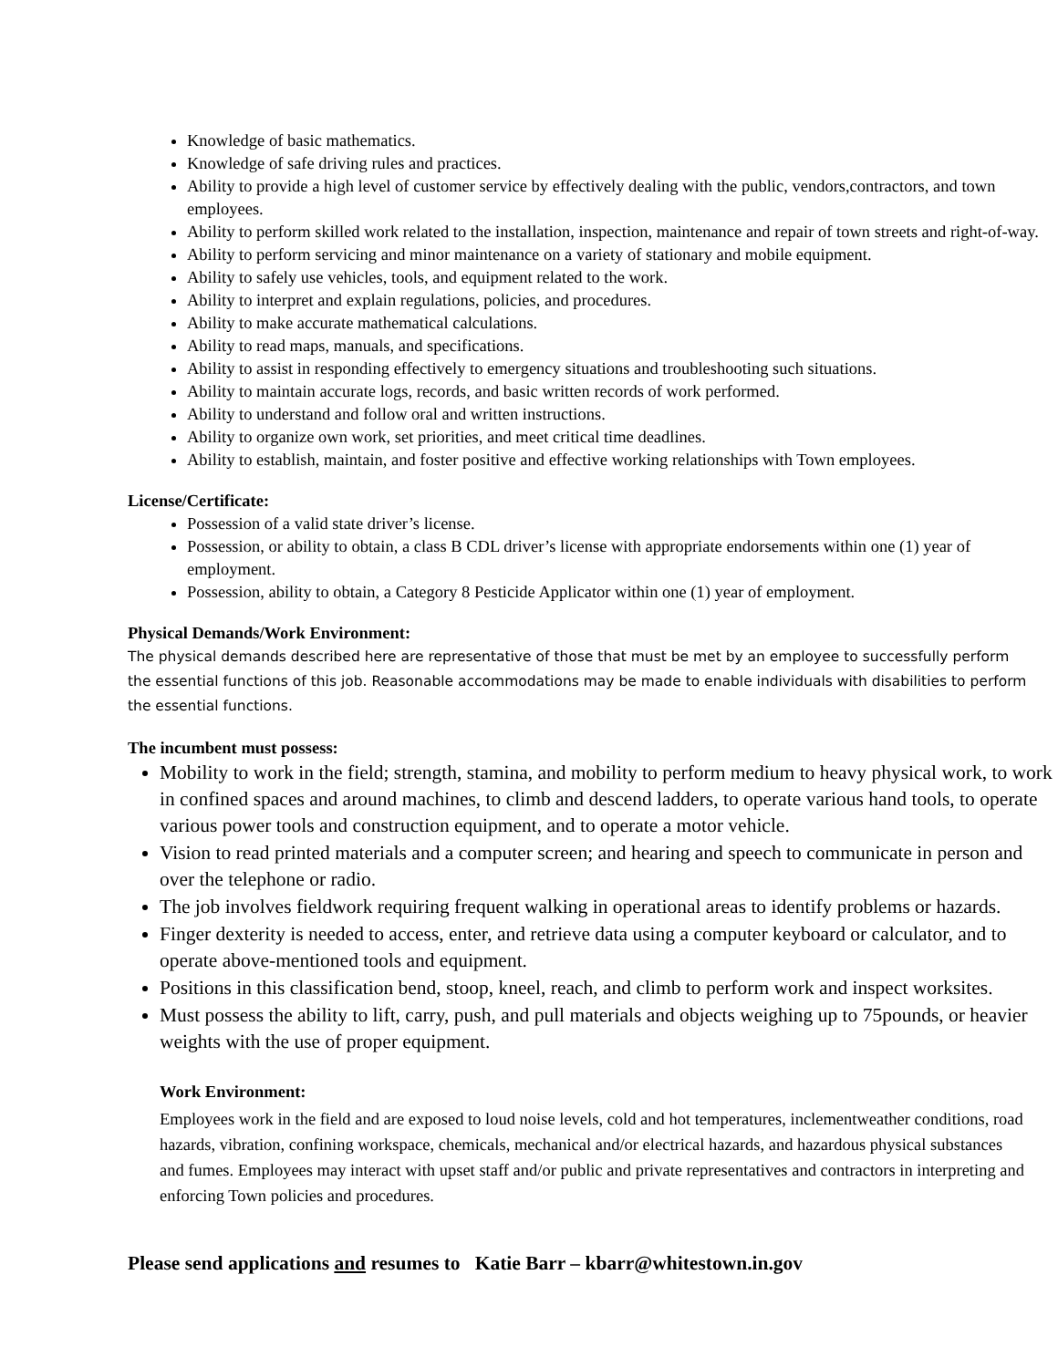Knowledge of basic mathematics.
Knowledge of safe driving rules and practices.
Ability to provide a high level of customer service by effectively dealing with the public, vendors,contractors, and town employees.
Ability to perform skilled work related to the installation, inspection, maintenance and repair of town streets and right-of-way.
Ability to perform servicing and minor maintenance on a variety of stationary and mobile equipment.
Ability to safely use vehicles, tools, and equipment related to the work.
Ability to interpret and explain regulations, policies, and procedures.
Ability to make accurate mathematical calculations.
Ability to read maps, manuals, and specifications.
Ability to assist in responding effectively to emergency situations and troubleshooting such situations.
Ability to maintain accurate logs, records, and basic written records of work performed.
Ability to understand and follow oral and written instructions.
Ability to organize own work, set priorities, and meet critical time deadlines.
Ability to establish, maintain, and foster positive and effective working relationships with Town employees.
License/Certificate:
Possession of a valid state driver’s license.
Possession, or ability to obtain, a class B CDL driver’s license with appropriate endorsements within one (1) year of employment.
Possession, ability to obtain, a Category 8 Pesticide Applicator within one (1) year of employment.
Physical Demands/Work Environment:
The physical demands described here are representative of those that must be met by an employee to successfully perform the essential functions of this job. Reasonable accommodations may be made to enable individuals with disabilities to perform the essential functions.
The incumbent must possess:
Mobility to work in the field; strength, stamina, and mobility to perform medium to heavy physical work, to work in confined spaces and around machines, to climb and descend ladders, to operate various hand tools, to operate various power tools and construction equipment, and to operate a motor vehicle.
Vision to read printed materials and a computer screen; and hearing and speech to communicate in person and over the telephone or radio.
The job involves fieldwork requiring frequent walking in operational areas to identify problems or hazards.
Finger dexterity is needed to access, enter, and retrieve data using a computer keyboard or calculator, and to operate above-mentioned tools and equipment.
Positions in this classification bend, stoop, kneel, reach, and climb to perform work and inspect worksites.
Must possess the ability to lift, carry, push, and pull materials and objects weighing up to 75pounds, or heavier weights with the use of proper equipment.
Work Environment:
Employees work in the field and are exposed to loud noise levels, cold and hot temperatures, inclementweather conditions, road hazards, vibration, confining workspace, chemicals, mechanical and/or electrical hazards, and hazardous physical substances and fumes. Employees may interact with upset staff and/or public and private representatives and contractors in interpreting and enforcing Town policies and procedures.
Please send applications and resumes to Katie Barr – kbarr@whitestown.in.gov